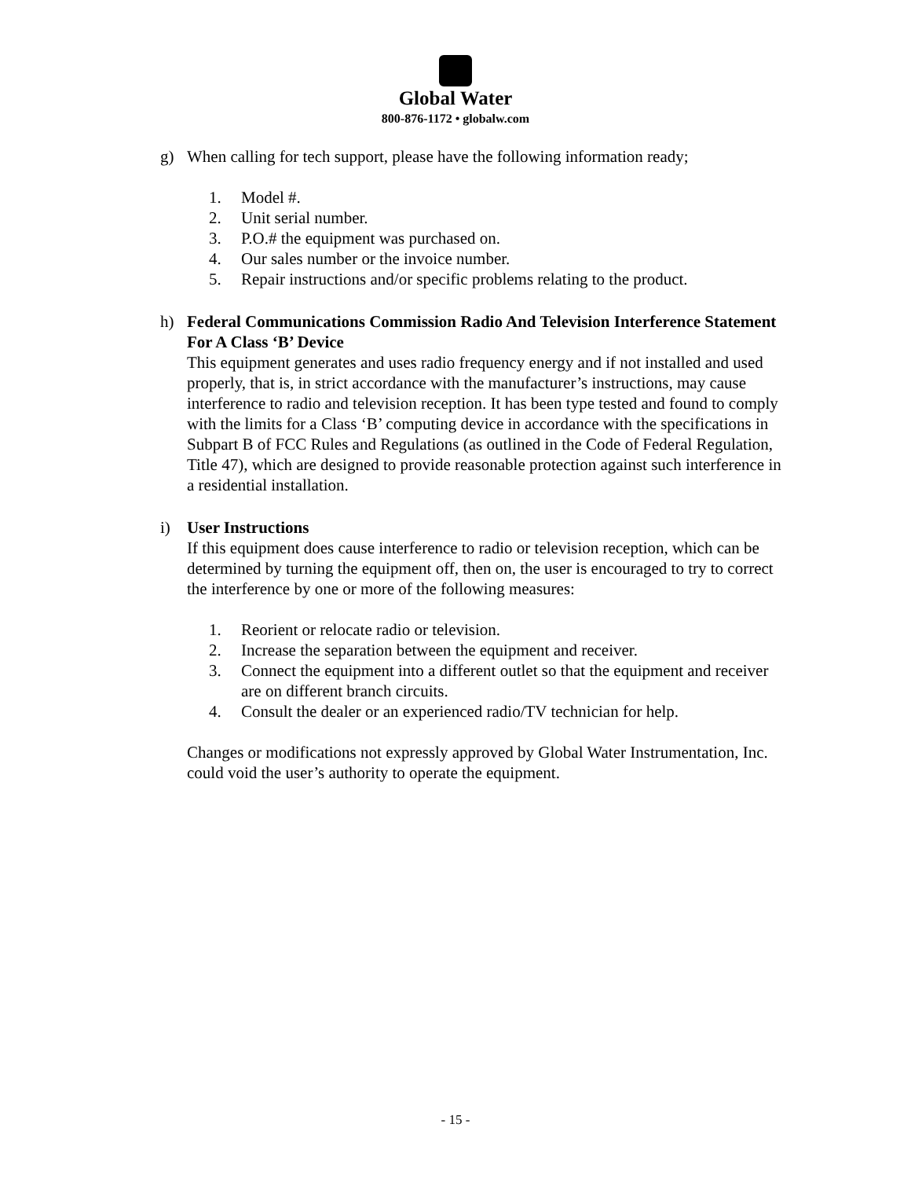Global Water
800-876-1172 • globalw.com
g) When calling for tech support, please have the following information ready;
1. Model #.
2. Unit serial number.
3. P.O.# the equipment was purchased on.
4. Our sales number or the invoice number.
5. Repair instructions and/or specific problems relating to the product.
h) Federal Communications Commission Radio And Television Interference Statement For A Class ‘B’ Device
This equipment generates and uses radio frequency energy and if not installed and used properly, that is, in strict accordance with the manufacturer’s instructions, may cause interference to radio and television reception. It has been type tested and found to comply with the limits for a Class ‘B’ computing device in accordance with the specifications in Subpart B of FCC Rules and Regulations (as outlined in the Code of Federal Regulation, Title 47), which are designed to provide reasonable protection against such interference in a residential installation.
i) User Instructions
If this equipment does cause interference to radio or television reception, which can be determined by turning the equipment off, then on, the user is encouraged to try to correct the interference by one or more of the following measures:
1. Reorient or relocate radio or television.
2. Increase the separation between the equipment and receiver.
3. Connect the equipment into a different outlet so that the equipment and receiver are on different branch circuits.
4. Consult the dealer or an experienced radio/TV technician for help.
Changes or modifications not expressly approved by Global Water Instrumentation, Inc. could void the user’s authority to operate the equipment.
- 15 -